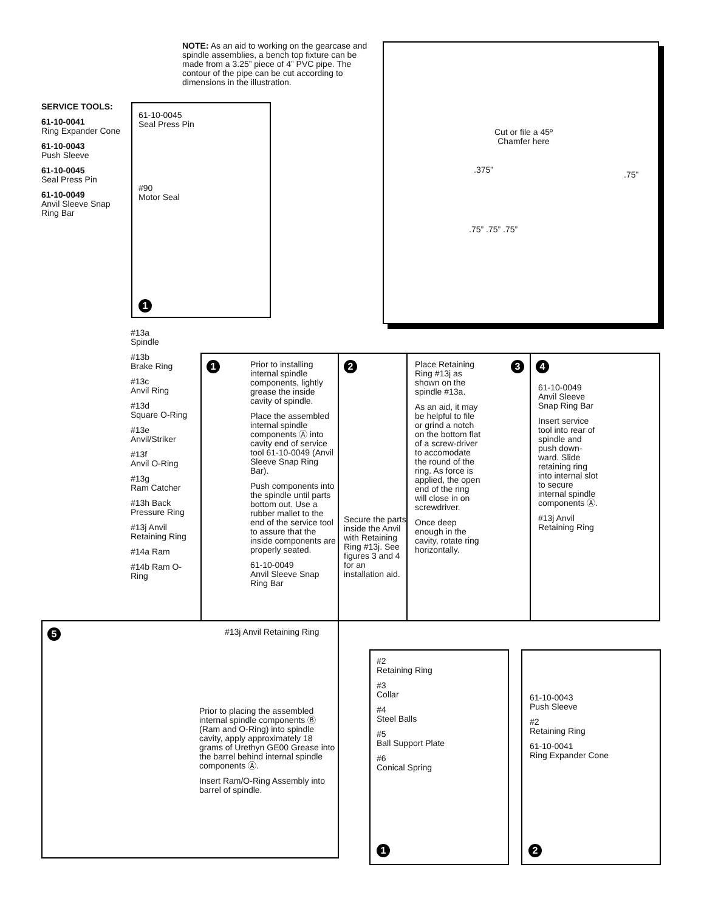NOTE: As an aid to working on the gearcase and spindle assemblies, a bench top fixture can be made from a 3.25” piece of 4” PVC pipe. The contour of the pipe can be cut according to dimensions in the illustration.
Cut or file a 45º Chamfer here
.375” .75”
.75” .75” .75”
SERVICE TOOLS:
61-10-0041
Ring Expander Cone
61-10-0043
Push Sleeve
61-10-0045
Seal Press Pin
61-10-0049
Anvil Sleeve Snap Ring Bar
61-10-0045
Seal Press Pin
#90
Motor Seal
1
#13a
Spindle
#13b
Brake Ring
#13c
Anvil Ring
#13d
Square O-Ring
#13e
Anvil/Striker
#13f
Anvil O-Ring
#13g
Ram Catcher
#13h Back Pressure Ring
#13j Anvil Retaining Ring
#14a Ram
#14b Ram O-Ring
1
Prior to installing internal spindle components, lightly grease the inside cavity of spindle.
Place the assembled internal spindle components Ⓐ into cavity end of service tool 61-10-0049 (Anvil Sleeve Snap Ring Bar).
Push components into the spindle until parts bottom out. Use a rubber mallet to the end of the service tool to assure that the inside components are properly seated.
61-10-0049
Anvil Sleeve Snap Ring Bar
2
Secure the parts inside the Anvil with Retaining Ring #13j. See figures 3 and 4 for an installation aid.
Place Retaining Ring #13j as shown on the spindle #13a.
As an aid, it may be helpful to file or grind a notch on the bottom flat of a screw-driver to accomodate the round of the ring. As force is applied, the open end of the ring will close in on screwdriver.
Once deep enough in the cavity, rotate ring horizontally.
3
4
61-10-0049 Anvil Sleeve Snap Ring Bar
Insert service tool into rear of spindle and push down-ward. Slide retaining ring into internal slot to secure internal spindle components Ⓐ.
#13j Anvil Retaining Ring
5 #13j Anvil Retaining Ring
Prior to placing the assembled internal spindle components Ⓑ (Ram and O-Ring) into spindle cavity, apply approximately 18 grams of Urethyn GE00 Grease into the barrel behind internal spindle components Ⓐ.
Insert Ram/O-Ring Assembly into barrel of spindle.
#2
Retaining Ring
#3
Collar
#4
Steel Balls
#5
Ball Support Plate
#6
Conical Spring
1
61-10-0043
Push Sleeve
#2
Retaining Ring
61-10-0041
Ring Expander Cone
2